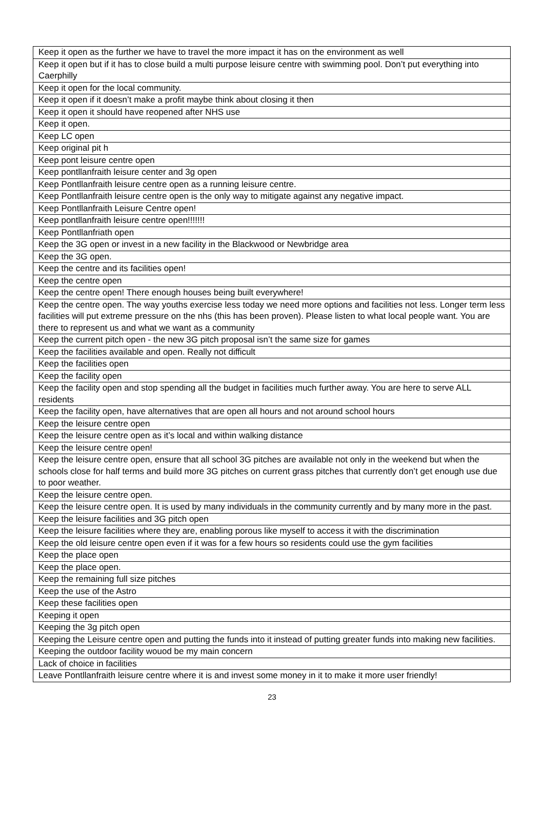| Keep it open as the further we have to travel the more impact it has on the environment as well |
| Keep it open but if it has to close build a multi purpose leisure centre with swimming pool. Don’t put everything into Caerphilly |
| Keep it open for the local community. |
| Keep it open if it doesn’t make a profit maybe think about closing it then |
| Keep it open it should have reopened after NHS use |
| Keep it open. |
| Keep LC open |
| Keep original pit h |
| Keep pont leisure centre open |
| Keep pontllanfraith leisure center and 3g open |
| Keep Pontllanfraith leisure centre open as a running leisure centre. |
| Keep Pontllanfraith leisure centre open is the only way to mitigate against any negative impact. |
| Keep Pontllanfraith Leisure Centre open! |
| Keep pontllanfraith leisure centre open!!!!!!! |
| Keep Pontllanfriath open |
| Keep the 3G open or invest in a new facility in the Blackwood or Newbridge area |
| Keep the 3G open. |
| Keep the centre and its facilities open! |
| Keep the centre open |
| Keep the centre open! There enough houses being built everywhere! |
| Keep the centre open. The way youths exercise less today we need more options and facilities not less. Longer term less facilities will put extreme pressure on the nhs (this has been proven). Please listen to what local people want. You are there to represent us and what we want as a community |
| Keep the current pitch open - the new 3G pitch proposal isn’t the same size for games |
| Keep the facilities available and open. Really not difficult |
| Keep the facilities open |
| Keep the facility open |
| Keep the facility open and stop spending all the budget in facilities much further away. You are here to serve ALL residents |
| Keep the facility open, have alternatives that are open all hours and not around school hours |
| Keep the leisure centre open |
| Keep the leisure centre open as it’s local and within walking distance |
| Keep the leisure centre open! |
| Keep the leisure centre open, ensure that all school 3G pitches are available not only in the weekend but when the schools close for half terms and build more 3G pitches on current grass pitches that currently don’t get enough use due to poor weather. |
| Keep the leisure centre open. |
| Keep the leisure centre open. It is used by many individuals in the community currently and by many more in the past. |
| Keep the leisure facilities and 3G pitch open |
| Keep the leisure facilities where they are, enabling porous like myself to access it with the discrimination |
| Keep the old leisure centre open even if it was for a few hours so residents could use the gym facilities |
| Keep the place open |
| Keep the place open. |
| Keep the remaining full size pitches |
| Keep the use of the Astro |
| Keep these facilities open |
| Keeping it open |
| Keeping the 3g pitch open |
| Keeping the Leisure centre open and putting the funds into it instead of putting greater funds into making new facilities. |
| Keeping the outdoor facility wouod be my main concern |
| Lack of choice in facilities |
| Leave Pontllanfraith leisure centre where it is and invest some money in it to make it more user friendly! |
23